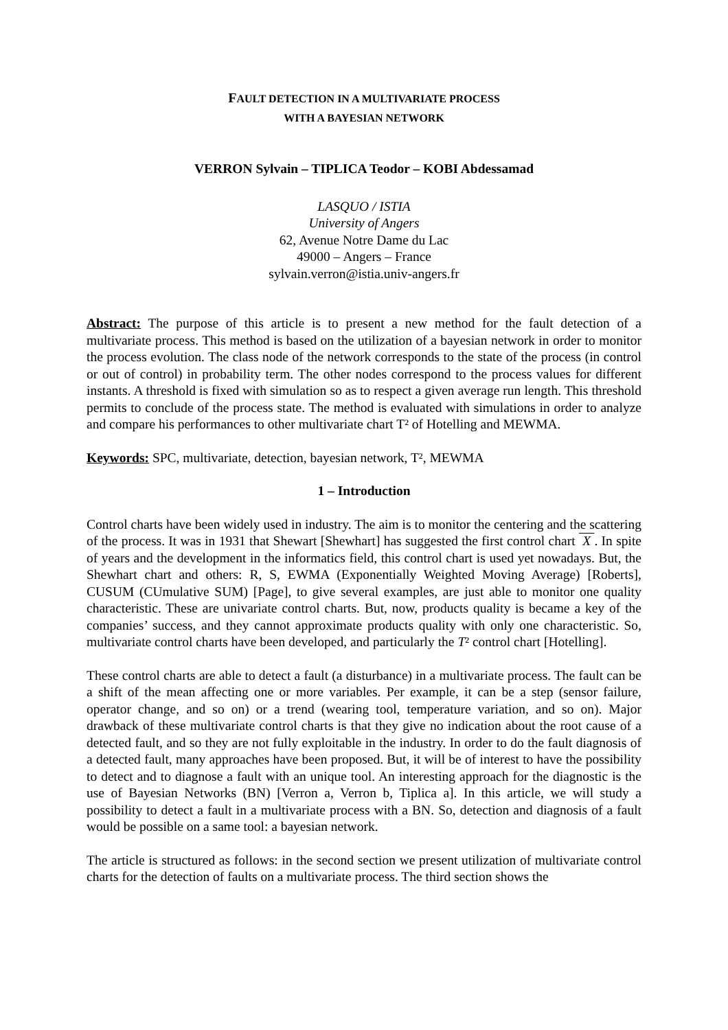FAULT DETECTION IN A MULTIVARIATE PROCESS
WITH A BAYESIAN NETWORK
VERRON Sylvain – TIPLICA Teodor – KOBI Abdessamad
LASQUO / ISTIA
University of Angers
62, Avenue Notre Dame du Lac
49000 – Angers – France
sylvain.verron@istia.univ-angers.fr
Abstract: The purpose of this article is to present a new method for the fault detection of a multivariate process. This method is based on the utilization of a bayesian network in order to monitor the process evolution. The class node of the network corresponds to the state of the process (in control or out of control) in probability term. The other nodes correspond to the process values for different instants. A threshold is fixed with simulation so as to respect a given average run length. This threshold permits to conclude of the process state. The method is evaluated with simulations in order to analyze and compare his performances to other multivariate chart T² of Hotelling and MEWMA.
Keywords: SPC, multivariate, detection, bayesian network, T², MEWMA
1 – Introduction
Control charts have been widely used in industry. The aim is to monitor the centering and the scattering of the process. It was in 1931 that Shewart [Shewhart] has suggested the first control chart X . In spite of years and the development in the informatics field, this control chart is used yet nowadays. But, the Shewhart chart and others: R, S, EWMA (Exponentially Weighted Moving Average) [Roberts], CUSUM (CUmulative SUM) [Page], to give several examples, are just able to monitor one quality characteristic. These are univariate control charts. But, now, products quality is became a key of the companies’ success, and they cannot approximate products quality with only one characteristic. So, multivariate control charts have been developed, and particularly the T² control chart [Hotelling].
These control charts are able to detect a fault (a disturbance) in a multivariate process. The fault can be a shift of the mean affecting one or more variables. Per example, it can be a step (sensor failure, operator change, and so on) or a trend (wearing tool, temperature variation, and so on). Major drawback of these multivariate control charts is that they give no indication about the root cause of a detected fault, and so they are not fully exploitable in the industry. In order to do the fault diagnosis of a detected fault, many approaches have been proposed. But, it will be of interest to have the possibility to detect and to diagnose a fault with an unique tool. An interesting approach for the diagnostic is the use of Bayesian Networks (BN) [Verron a, Verron b, Tiplica a]. In this article, we will study a possibility to detect a fault in a multivariate process with a BN. So, detection and diagnosis of a fault would be possible on a same tool: a bayesian network.
The article is structured as follows: in the second section we present utilization of multivariate control charts for the detection of faults on a multivariate process. The third section shows the